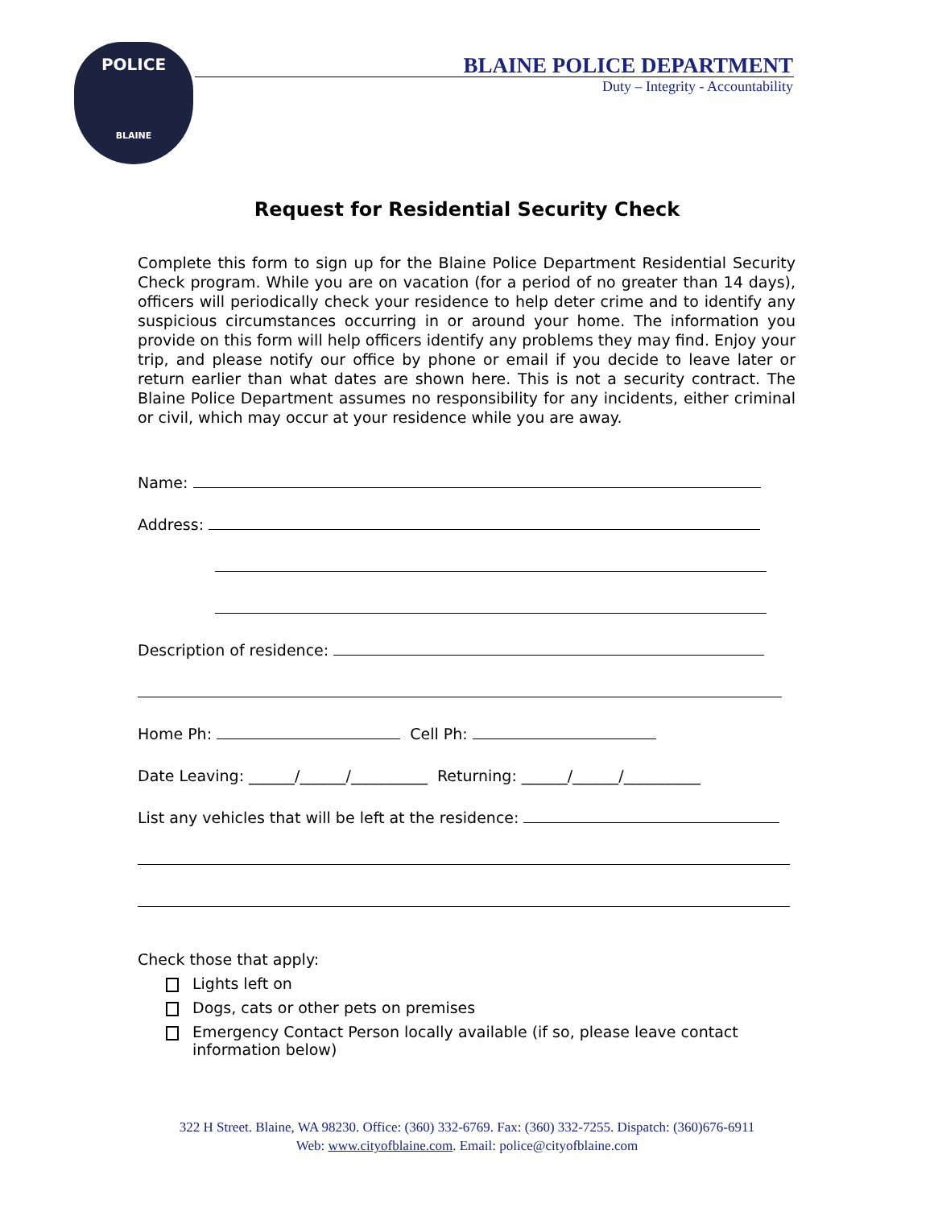POLICE
BLAINE
BLAINE POLICE DEPARTMENT
Duty – Integrity - Accountability
Request for Residential Security Check
Complete this form to sign up for the Blaine Police Department Residential Security Check program. While you are on vacation (for a period of no greater than 14 days), officers will periodically check your residence to help deter crime and to identify any suspicious circumstances occurring in or around your home. The information you provide on this form will help officers identify any problems they may find. Enjoy your trip, and please notify our office by phone or email if you decide to leave later or return earlier than what dates are shown here. This is not a security contract. The Blaine Police Department assumes no responsibility for any incidents, either criminal or civil, which may occur at your residence while you are away.
Name:
Address:
Description of residence:
Home Ph: Cell Ph:
Date Leaving: ______/______/__________ Returning: ______/______/__________
List any vehicles that will be left at the residence:
Check those that apply:
Lights left on
Dogs, cats or other pets on premises
Emergency Contact Person locally available (if so, please leave contact information below)
322 H Street. Blaine, WA 98230. Office: (360) 332-6769. Fax: (360) 332-7255. Dispatch: (360)676-6911
Web: www.cityofblaine.com. Email: police@cityofblaine.com